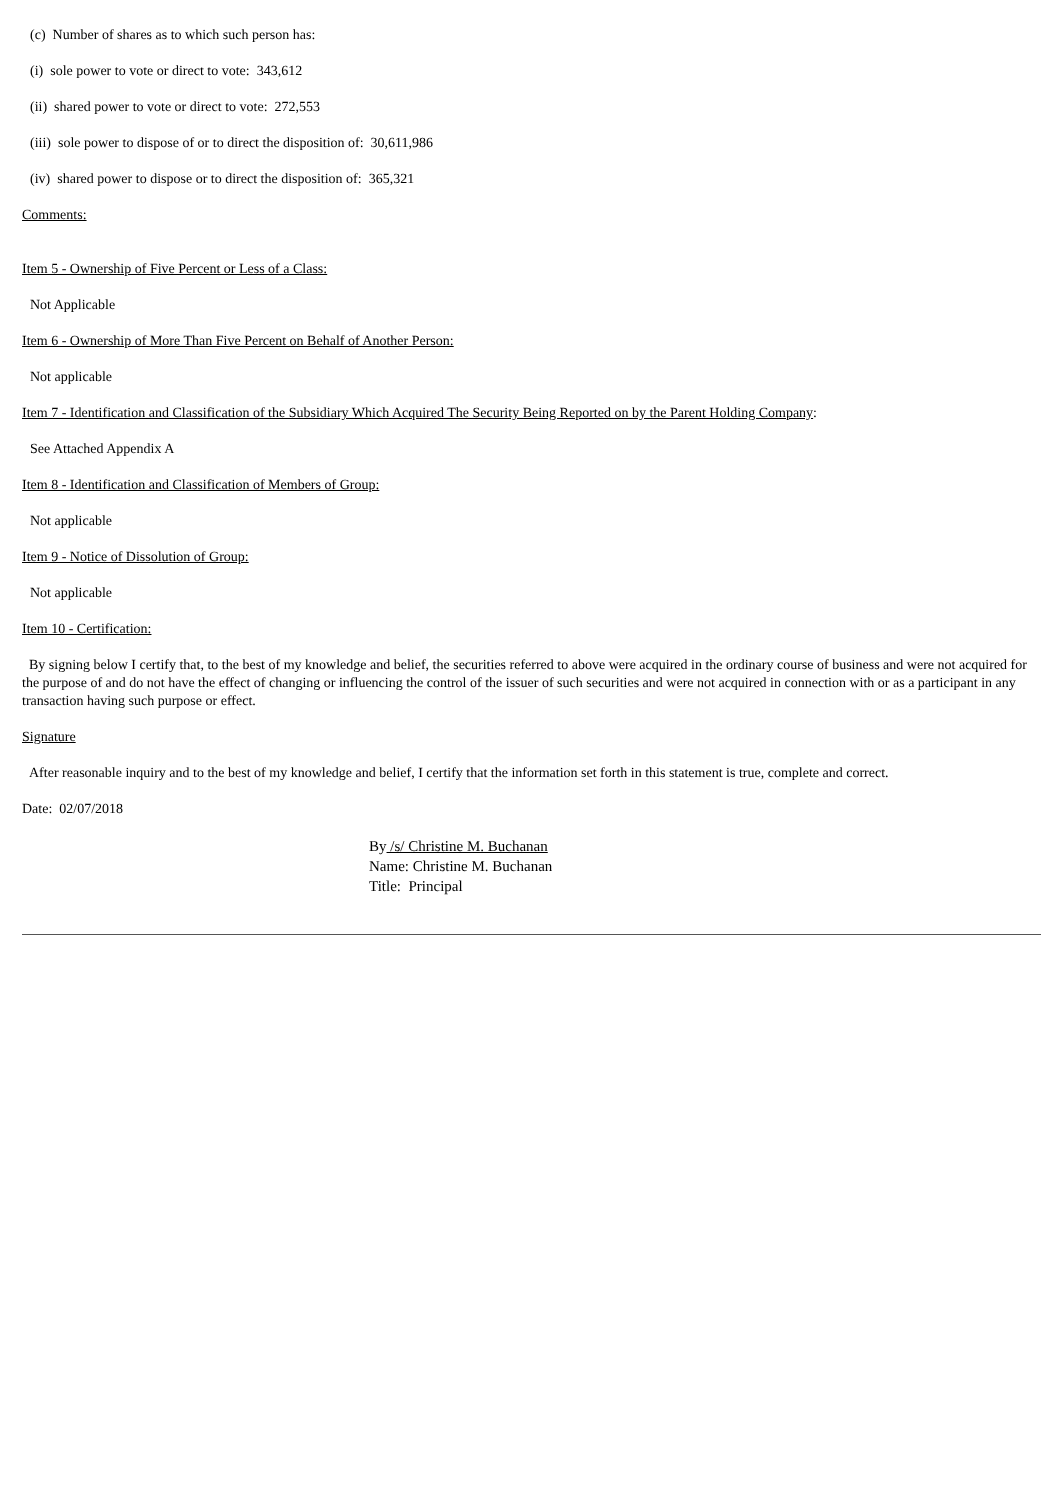(c) Number of shares as to which such person has:
(i) sole power to vote or direct to vote: 343,612
(ii) shared power to vote or direct to vote: 272,553
(iii) sole power to dispose of or to direct the disposition of: 30,611,986
(iv) shared power to dispose or to direct the disposition of: 365,321
Comments:
Item 5 - Ownership of Five Percent or Less of a Class:
Not Applicable
Item 6 - Ownership of More Than Five Percent on Behalf of Another Person:
Not applicable
Item 7 - Identification and Classification of the Subsidiary Which Acquired The Security Being Reported on by the Parent Holding Company:
See Attached Appendix A
Item 8 - Identification and Classification of Members of Group:
Not applicable
Item 9 - Notice of Dissolution of Group:
Not applicable
Item 10 - Certification:
By signing below I certify that, to the best of my knowledge and belief, the securities referred to above were acquired in the ordinary course of business and were not acquired for the purpose of and do not have the effect of changing or influencing the control of the issuer of such securities and were not acquired in connection with or as a participant in any transaction having such purpose or effect.
Signature
After reasonable inquiry and to the best of my knowledge and belief, I certify that the information set forth in this statement is true, complete and correct.
Date: 02/07/2018
By /s/ Christine M. Buchanan
Name: Christine M. Buchanan
Title: Principal